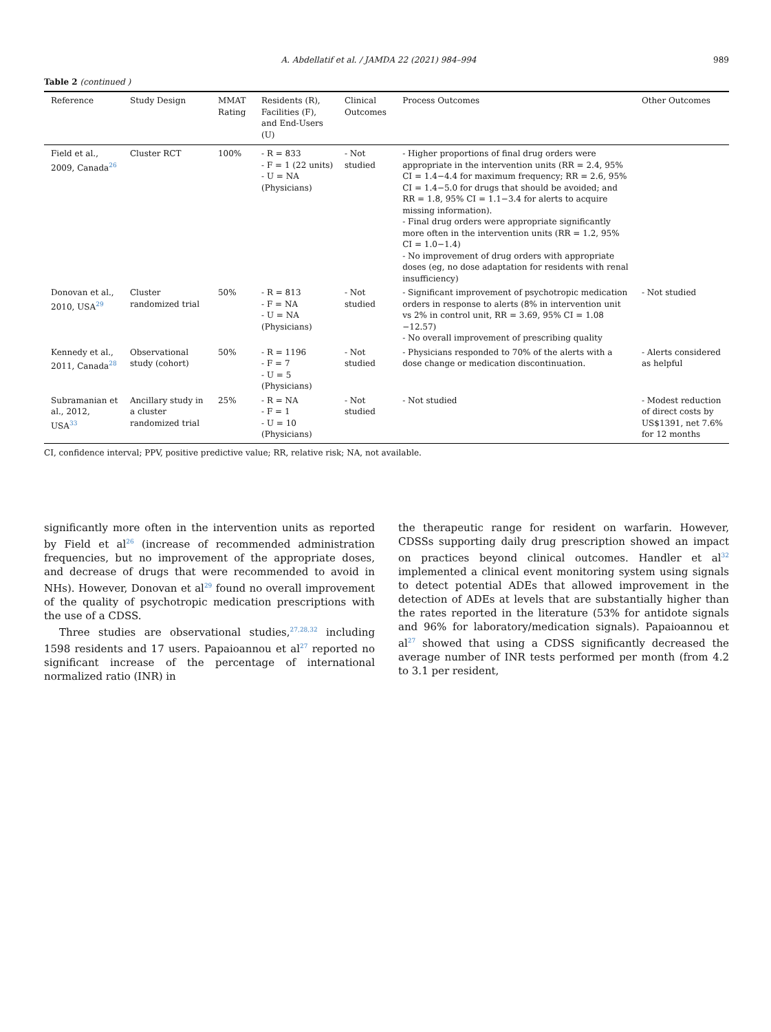A. Abdellatif et al. / JAMDA 22 (2021) 984–994 989
Table 2 (continued )
| Reference | Study Design | MMAT Rating | Residents (R), Facilities (F), and End-Users (U) | Clinical Outcomes | Process Outcomes | Other Outcomes |
| --- | --- | --- | --- | --- | --- | --- |
| Field et al., 2009, Canada<sup>26</sup> | Cluster RCT | 100% | - R = 833 - F = 1 (22 units) - U = NA (Physicians) | - Not studied | - Higher proportions of final drug orders were appropriate in the intervention units (RR = 2.4, 95% CI = 1.4−4.4 for maximum frequency; RR = 2.6, 95% CI = 1.4−5.0 for drugs that should be avoided; and RR = 1.8, 95% CI = 1.1−3.4 for alerts to acquire missing information). - Final drug orders were appropriate significantly more often in the intervention units (RR = 1.2, 95% CI = 1.0−1.4) - No improvement of drug orders with appropriate doses (eg, no dose adaptation for residents with renal insufficiency) | |
| Donovan et al., 2010, USA<sup>29</sup> | Cluster randomized trial | 50% | - R = 813 - F = NA - U = NA (Physicians) | - Not studied | - Significant improvement of psychotropic medication orders in response to alerts (8% in intervention unit vs 2% in control unit, RR = 3.69, 95% CI = 1.08 −12.57) - No overall improvement of prescribing quality | - Not studied |
| Kennedy et al., 2011, Canada<sup>28</sup> | Observational study (cohort) | 50% | - R = 1196 - F = 7 - U = 5 (Physicians) | - Not studied | - Physicians responded to 70% of the alerts with a dose change or medication discontinuation. | - Alerts considered as helpful |
| Subramanian et al., 2012, USA<sup>33</sup> | Ancillary study in a cluster randomized trial | 25% | - R = NA - F = 1 - U = 10 (Physicians) | - Not studied | - Not studied | - Modest reduction of direct costs by US$1391, net 7.6% for 12 months |
CI, confidence interval; PPV, positive predictive value; RR, relative risk; NA, not available.
significantly more often in the intervention units as reported by Field et al<sup>26</sup> (increase of recommended administration frequencies, but no improvement of the appropriate doses, and decrease of drugs that were recommended to avoid in NHs). However, Donovan et al<sup>29</sup> found no overall improvement of the quality of psychotropic medication prescriptions with the use of a CDSS.
Three studies are observational studies,<sup>27,28,32</sup> including 1598 residents and 17 users. Papaioannou et al<sup>27</sup> reported no significant increase of the percentage of international normalized ratio (INR) in
the therapeutic range for resident on warfarin. However, CDSSs supporting daily drug prescription showed an impact on practices beyond clinical outcomes. Handler et al<sup>32</sup> implemented a clinical event monitoring system using signals to detect potential ADEs that allowed improvement in the detection of ADEs at levels that are substantially higher than the rates reported in the literature (53% for antidote signals and 96% for laboratory/medication signals). Papaioannou et al<sup>27</sup> showed that using a CDSS significantly decreased the average number of INR tests performed per month (from 4.2 to 3.1 per resident,